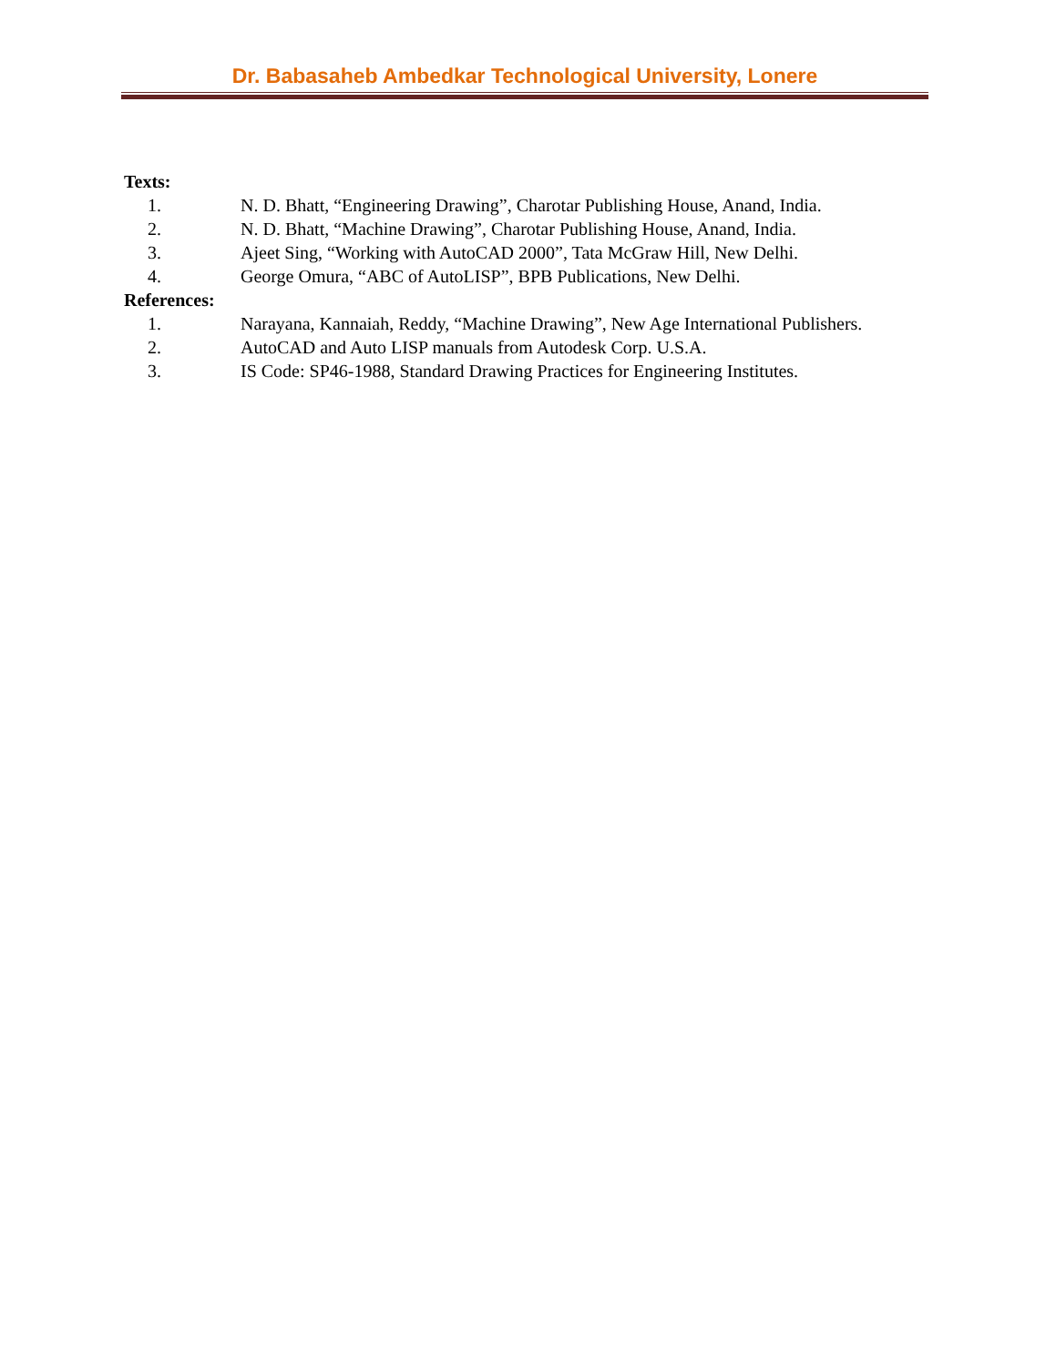Dr. Babasaheb Ambedkar Technological University, Lonere
Texts:
1. N. D. Bhatt, “Engineering Drawing”, Charotar Publishing House, Anand, India.
2. N. D. Bhatt, “Machine Drawing”, Charotar Publishing House, Anand, India.
3. Ajeet Sing, “Working with AutoCAD 2000”, Tata McGraw Hill, New Delhi.
4. George Omura, “ABC of AutoLISP”, BPB Publications, New Delhi.
References:
1. Narayana, Kannaiah, Reddy, “Machine Drawing”, New Age International Publishers.
2. AutoCAD and Auto LISP manuals from Autodesk Corp. U.S.A.
3. IS Code: SP46-1988, Standard Drawing Practices for Engineering Institutes.